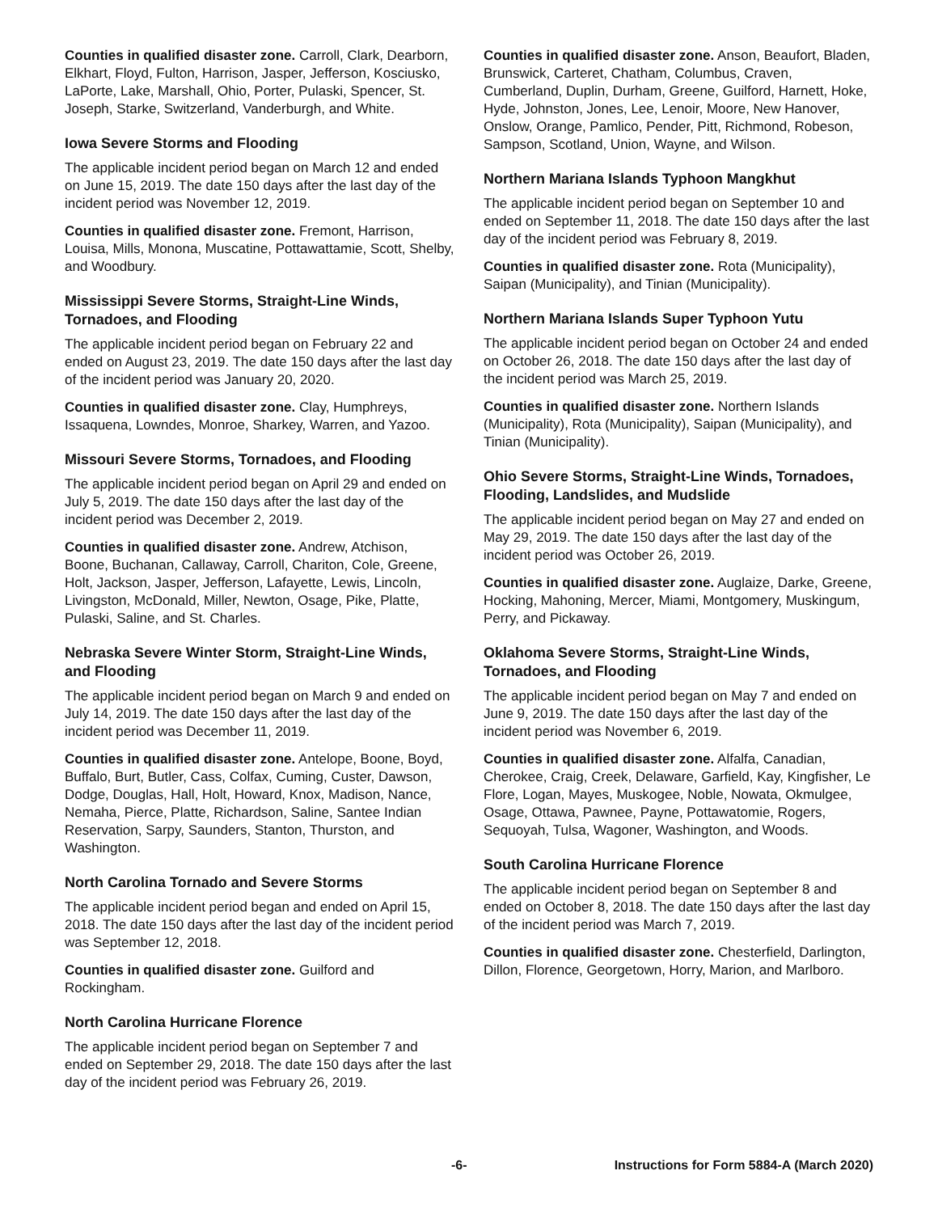Counties in qualified disaster zone. Carroll, Clark, Dearborn, Elkhart, Floyd, Fulton, Harrison, Jasper, Jefferson, Kosciusko, LaPorte, Lake, Marshall, Ohio, Porter, Pulaski, Spencer, St. Joseph, Starke, Switzerland, Vanderburgh, and White.
Iowa Severe Storms and Flooding
The applicable incident period began on March 12 and ended on June 15, 2019. The date 150 days after the last day of the incident period was November 12, 2019.
Counties in qualified disaster zone. Fremont, Harrison, Louisa, Mills, Monona, Muscatine, Pottawattamie, Scott, Shelby, and Woodbury.
Mississippi Severe Storms, Straight-Line Winds, Tornadoes, and Flooding
The applicable incident period began on February 22 and ended on August 23, 2019. The date 150 days after the last day of the incident period was January 20, 2020.
Counties in qualified disaster zone. Clay, Humphreys, Issaquena, Lowndes, Monroe, Sharkey, Warren, and Yazoo.
Missouri Severe Storms, Tornadoes, and Flooding
The applicable incident period began on April 29 and ended on July 5, 2019. The date 150 days after the last day of the incident period was December 2, 2019.
Counties in qualified disaster zone. Andrew, Atchison, Boone, Buchanan, Callaway, Carroll, Chariton, Cole, Greene, Holt, Jackson, Jasper, Jefferson, Lafayette, Lewis, Lincoln, Livingston, McDonald, Miller, Newton, Osage, Pike, Platte, Pulaski, Saline, and St. Charles.
Nebraska Severe Winter Storm, Straight-Line Winds, and Flooding
The applicable incident period began on March 9 and ended on July 14, 2019. The date 150 days after the last day of the incident period was December 11, 2019.
Counties in qualified disaster zone. Antelope, Boone, Boyd, Buffalo, Burt, Butler, Cass, Colfax, Cuming, Custer, Dawson, Dodge, Douglas, Hall, Holt, Howard, Knox, Madison, Nance, Nemaha, Pierce, Platte, Richardson, Saline, Santee Indian Reservation, Sarpy, Saunders, Stanton, Thurston, and Washington.
North Carolina Tornado and Severe Storms
The applicable incident period began and ended on April 15, 2018. The date 150 days after the last day of the incident period was September 12, 2018.
Counties in qualified disaster zone. Guilford and Rockingham.
North Carolina Hurricane Florence
The applicable incident period began on September 7 and ended on September 29, 2018. The date 150 days after the last day of the incident period was February 26, 2019.
Counties in qualified disaster zone. Anson, Beaufort, Bladen, Brunswick, Carteret, Chatham, Columbus, Craven, Cumberland, Duplin, Durham, Greene, Guilford, Harnett, Hoke, Hyde, Johnston, Jones, Lee, Lenoir, Moore, New Hanover, Onslow, Orange, Pamlico, Pender, Pitt, Richmond, Robeson, Sampson, Scotland, Union, Wayne, and Wilson.
Northern Mariana Islands Typhoon Mangkhut
The applicable incident period began on September 10 and ended on September 11, 2018. The date 150 days after the last day of the incident period was February 8, 2019.
Counties in qualified disaster zone. Rota (Municipality), Saipan (Municipality), and Tinian (Municipality).
Northern Mariana Islands Super Typhoon Yutu
The applicable incident period began on October 24 and ended on October 26, 2018. The date 150 days after the last day of the incident period was March 25, 2019.
Counties in qualified disaster zone. Northern Islands (Municipality), Rota (Municipality), Saipan (Municipality), and Tinian (Municipality).
Ohio Severe Storms, Straight-Line Winds, Tornadoes, Flooding, Landslides, and Mudslide
The applicable incident period began on May 27 and ended on May 29, 2019. The date 150 days after the last day of the incident period was October 26, 2019.
Counties in qualified disaster zone. Auglaize, Darke, Greene, Hocking, Mahoning, Mercer, Miami, Montgomery, Muskingum, Perry, and Pickaway.
Oklahoma Severe Storms, Straight-Line Winds, Tornadoes, and Flooding
The applicable incident period began on May 7 and ended on June 9, 2019. The date 150 days after the last day of the incident period was November 6, 2019.
Counties in qualified disaster zone. Alfalfa, Canadian, Cherokee, Craig, Creek, Delaware, Garfield, Kay, Kingfisher, Le Flore, Logan, Mayes, Muskogee, Noble, Nowata, Okmulgee, Osage, Ottawa, Pawnee, Payne, Pottawatomie, Rogers, Sequoyah, Tulsa, Wagoner, Washington, and Woods.
South Carolina Hurricane Florence
The applicable incident period began on September 8 and ended on October 8, 2018. The date 150 days after the last day of the incident period was March 7, 2019.
Counties in qualified disaster zone. Chesterfield, Darlington, Dillon, Florence, Georgetown, Horry, Marion, and Marlboro.
-6- Instructions for Form 5884-A (March 2020)